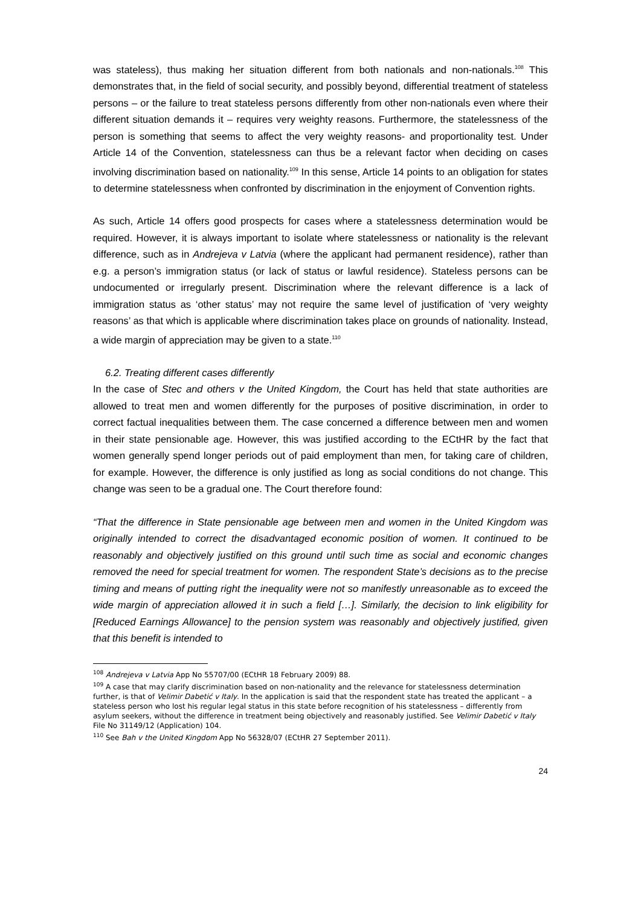was stateless), thus making her situation different from both nationals and non-nationals.<sup>108</sup> This demonstrates that, in the field of social security, and possibly beyond, differential treatment of stateless persons – or the failure to treat stateless persons differently from other non-nationals even where their different situation demands it – requires very weighty reasons. Furthermore, the statelessness of the person is something that seems to affect the very weighty reasons- and proportionality test. Under Article 14 of the Convention, statelessness can thus be a relevant factor when deciding on cases involving discrimination based on nationality.<sup>109</sup> In this sense, Article 14 points to an obligation for states to determine statelessness when confronted by discrimination in the enjoyment of Convention rights.
As such, Article 14 offers good prospects for cases where a statelessness determination would be required. However, it is always important to isolate where statelessness or nationality is the relevant difference, such as in Andrejeva v Latvia (where the applicant had permanent residence), rather than e.g. a person’s immigration status (or lack of status or lawful residence). Stateless persons can be undocumented or irregularly present. Discrimination where the relevant difference is a lack of immigration status as ‘other status’ may not require the same level of justification of ‘very weighty reasons’ as that which is applicable where discrimination takes place on grounds of nationality. Instead, a wide margin of appreciation may be given to a state.<sup>110</sup>
6.2. Treating different cases differently
In the case of Stec and others v the United Kingdom, the Court has held that state authorities are allowed to treat men and women differently for the purposes of positive discrimination, in order to correct factual inequalities between them. The case concerned a difference between men and women in their state pensionable age. However, this was justified according to the ECtHR by the fact that women generally spend longer periods out of paid employment than men, for taking care of children, for example. However, the difference is only justified as long as social conditions do not change. This change was seen to be a gradual one. The Court therefore found:
“That the difference in State pensionable age between men and women in the United Kingdom was originally intended to correct the disadvantaged economic position of women. It continued to be reasonably and objectively justified on this ground until such time as social and economic changes removed the need for special treatment for women. The respondent State’s decisions as to the precise timing and means of putting right the inequality were not so manifestly unreasonable as to exceed the wide margin of appreciation allowed it in such a field […]. Similarly, the decision to link eligibility for [Reduced Earnings Allowance] to the pension system was reasonably and objectively justified, given that this benefit is intended to
<sup>108</sup> Andrejeva v Latvia App No 55707/00 (ECtHR 18 February 2009) 88.
<sup>109</sup> A case that may clarify discrimination based on non-nationality and the relevance for statelessness determination further, is that of Velimir Dabetić v Italy. In the application is said that the respondent state has treated the applicant – a stateless person who lost his regular legal status in this state before recognition of his statelessness – differently from asylum seekers, without the difference in treatment being objectively and reasonably justified. See Velimir Dabetić v Italy File No 31149/12 (Application) 104.
<sup>110</sup> See Bah v the United Kingdom App No 56328/07 (ECtHR 27 September 2011).
24